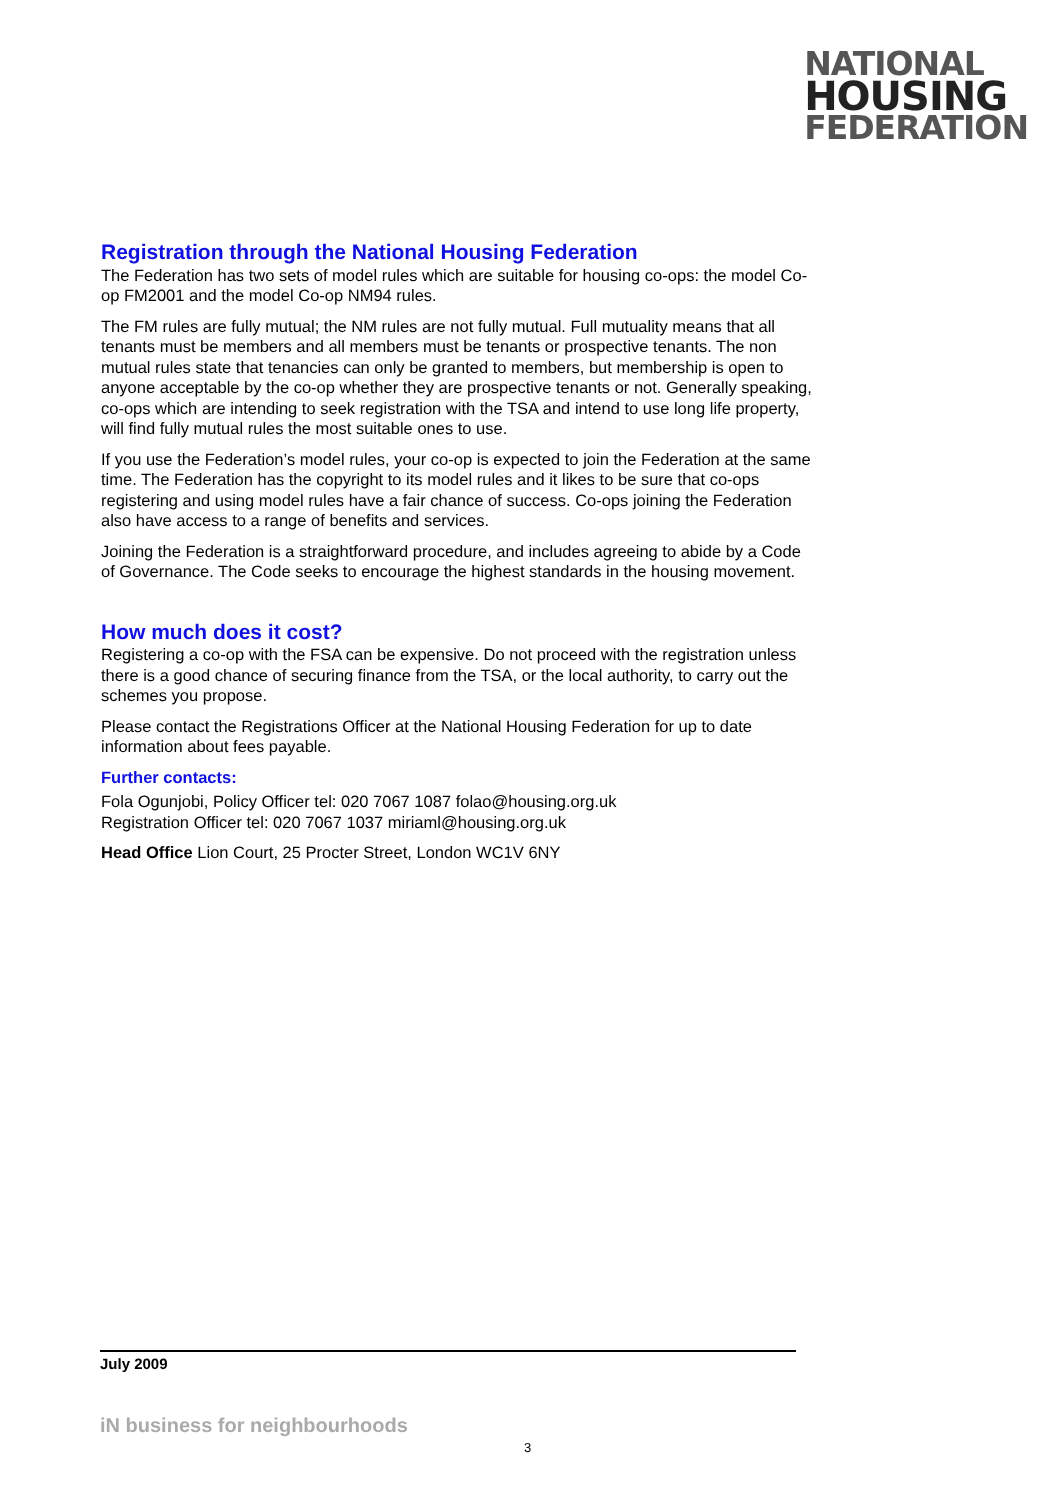NATIONAL
HOUSING
FEDERATION
Registration through the National Housing Federation
The Federation has two sets of model rules which are suitable for housing co-ops: the model Co-op FM2001 and the model Co-op NM94 rules.
The FM rules are fully mutual; the NM rules are not fully mutual. Full mutuality means that all tenants must be members and all members must be tenants or prospective tenants. The non mutual rules state that tenancies can only be granted to members, but membership is open to anyone acceptable by the co-op whether they are prospective tenants or not. Generally speaking, co-ops which are intending to seek registration with the TSA and intend to use long life property, will find fully mutual rules the most suitable ones to use.
If you use the Federation’s model rules, your co-op is expected to join the Federation at the same time. The Federation has the copyright to its model rules and it likes to be sure that co-ops registering and using model rules have a fair chance of success. Co-ops joining the Federation also have access to a range of benefits and services.
Joining the Federation is a straightforward procedure, and includes agreeing to abide by a Code of Governance. The Code seeks to encourage the highest standards in the housing movement.
How much does it cost?
Registering a co-op with the FSA can be expensive. Do not proceed with the registration unless there is a good chance of securing finance from the TSA, or the local authority, to carry out the schemes you propose.
Please contact the Registrations Officer at the National Housing Federation for up to date information about fees payable.
Further contacts:
Fola Ogunjobi, Policy Officer tel: 020 7067 1087 folao@housing.org.uk
Registration Officer tel: 020 7067 1037 miriaml@housing.org.uk
Head Office Lion Court, 25 Procter Street, London WC1V 6NY
July 2009
iN business for neighbourhoods
3